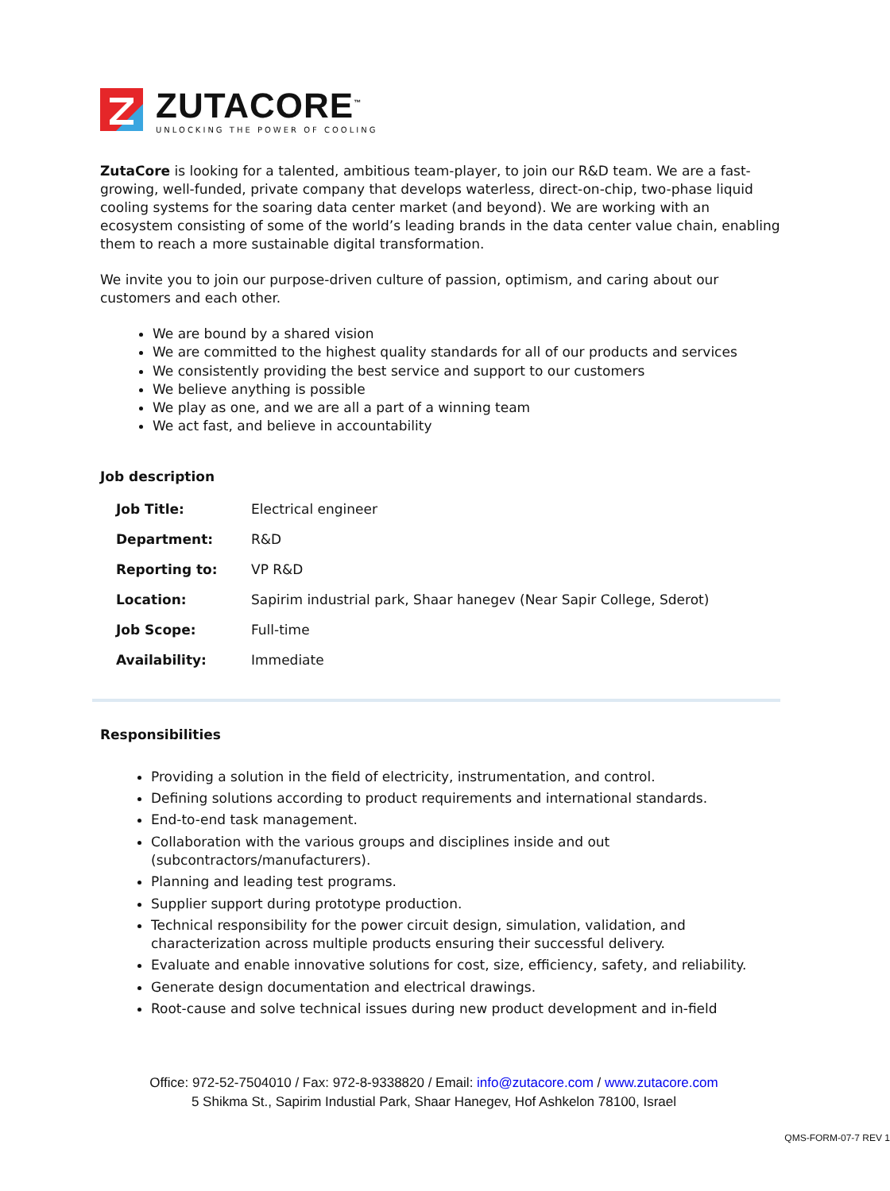ZUTACORE<sup>™</sup>
UNLOCKING THE POWER OF COOLING
ZutaCore is looking for a talented, ambitious team-player, to join our R&D team. We are a fast-growing, well-funded, private company that develops waterless, direct-on-chip, two-phase liquid cooling systems for the soaring data center market (and beyond). We are working with an ecosystem consisting of some of the world’s leading brands in the data center value chain, enabling them to reach a more sustainable digital transformation.
We invite you to join our purpose-driven culture of passion, optimism, and caring about our customers and each other.
We are bound by a shared vision
We are committed to the highest quality standards for all of our products and services
We consistently providing the best service and support to our customers
We believe anything is possible
We play as one, and we are all a part of a winning team
We act fast, and believe in accountability
Job description
| Job Title: | Electrical engineer |
| Department: | R&D |
| Reporting to: | VP R&D |
| Location: | Sapirim industrial park, Shaar hanegev (Near Sapir College, Sderot) |
| Job Scope: | Full-time |
| Availability: | Immediate |
Responsibilities
Providing a solution in the field of electricity, instrumentation, and control.
Defining solutions according to product requirements and international standards.
End-to-end task management.
Collaboration with the various groups and disciplines inside and out (subcontractors/manufacturers).
Planning and leading test programs.
Supplier support during prototype production.
Technical responsibility for the power circuit design, simulation, validation, and characterization across multiple products ensuring their successful delivery.
Evaluate and enable innovative solutions for cost, size, efficiency, safety, and reliability.
Generate design documentation and electrical drawings.
Root-cause and solve technical issues during new product development and in-field
Office: 972-52-7504010 / Fax: 972-8-9338820 / Email: info@zutacore.com / www.zutacore.com
5 Shikma St., Sapirim Industial Park, Shaar Hanegev, Hof Ashkelon 78100, Israel
QMS-FORM-07-7 REV 1